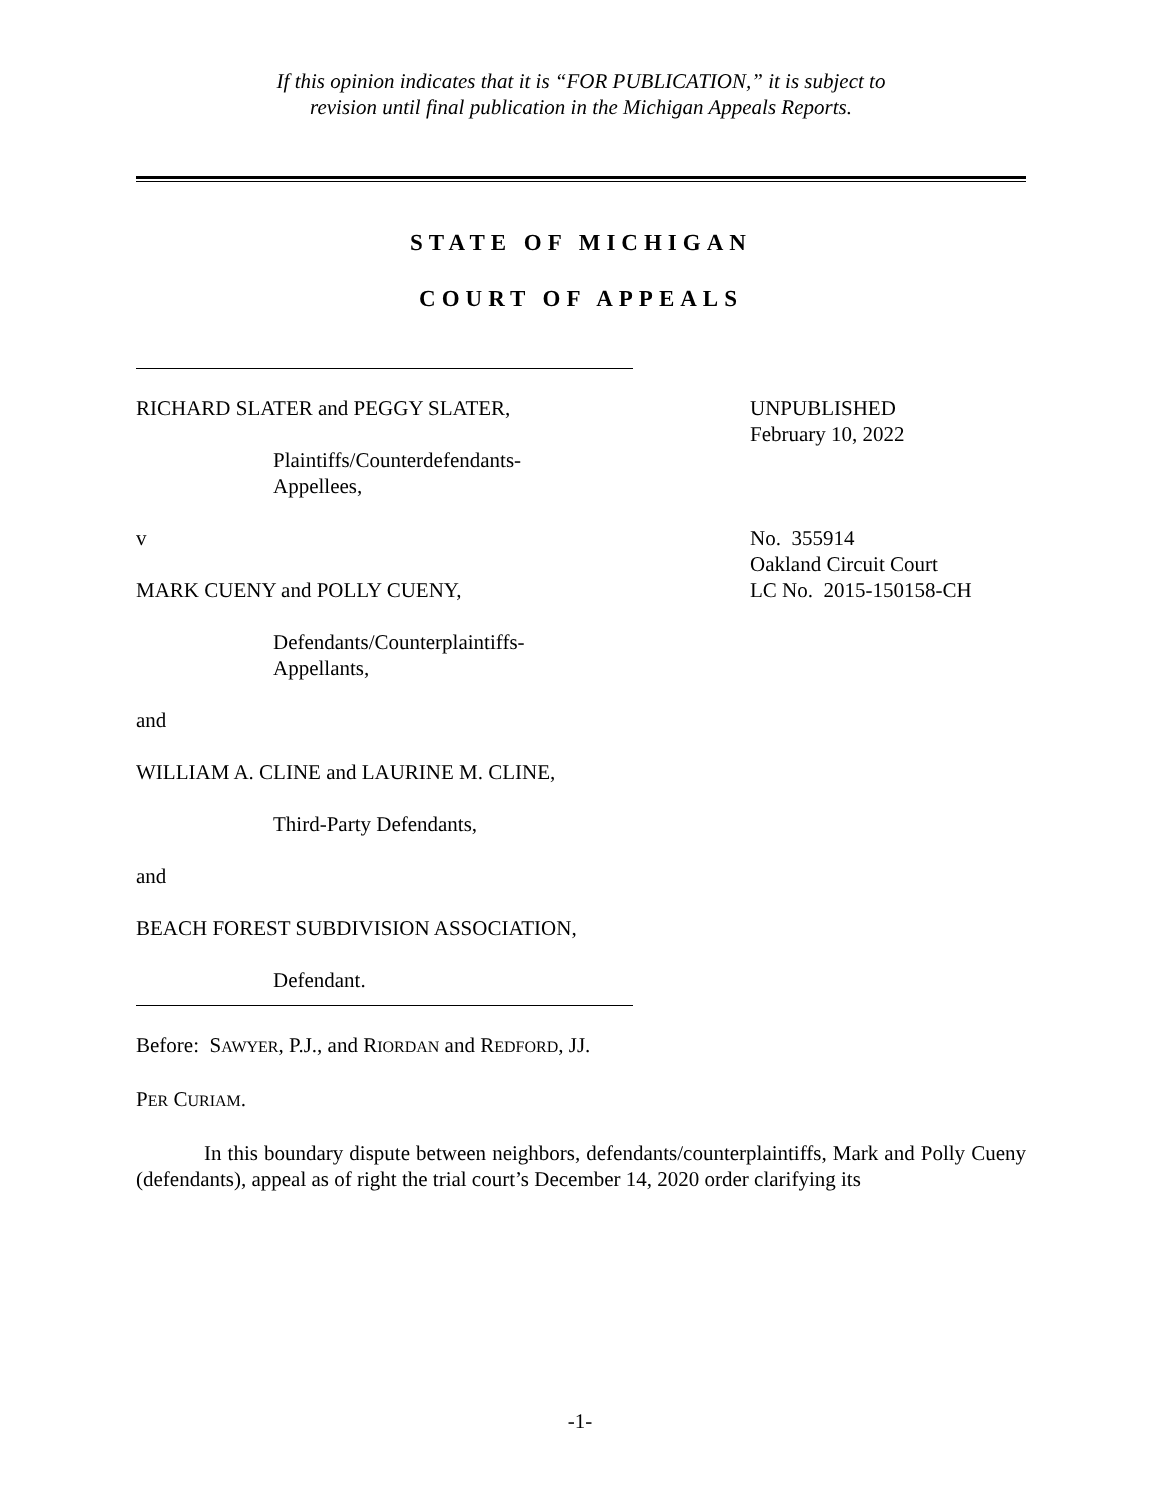If this opinion indicates that it is “FOR PUBLICATION,” it is subject to
revision until final publication in the Michigan Appeals Reports.
STATE OF MICHIGAN
COURT OF APPEALS
RICHARD SLATER and PEGGY SLATER,
Plaintiffs/Counterdefendants-
Appellees,
UNPUBLISHED
February 10, 2022
v
MARK CUENY and POLLY CUENY,
Defendants/Counterplaintiffs-
Appellants,
and
WILLIAM A. CLINE and LAURINE M. CLINE,
Third-Party Defendants,
and
BEACH FOREST SUBDIVISION ASSOCIATION,
Defendant.
No. 355914
Oakland Circuit Court
LC No. 2015-150158-CH
Before: SAWYER, P.J., and RIORDAN and REDFORD, JJ.
PER CURIAM.
In this boundary dispute between neighbors, defendants/counterplaintiffs, Mark and Polly Cueny (defendants), appeal as of right the trial court’s December 14, 2020 order clarifying its
-1-